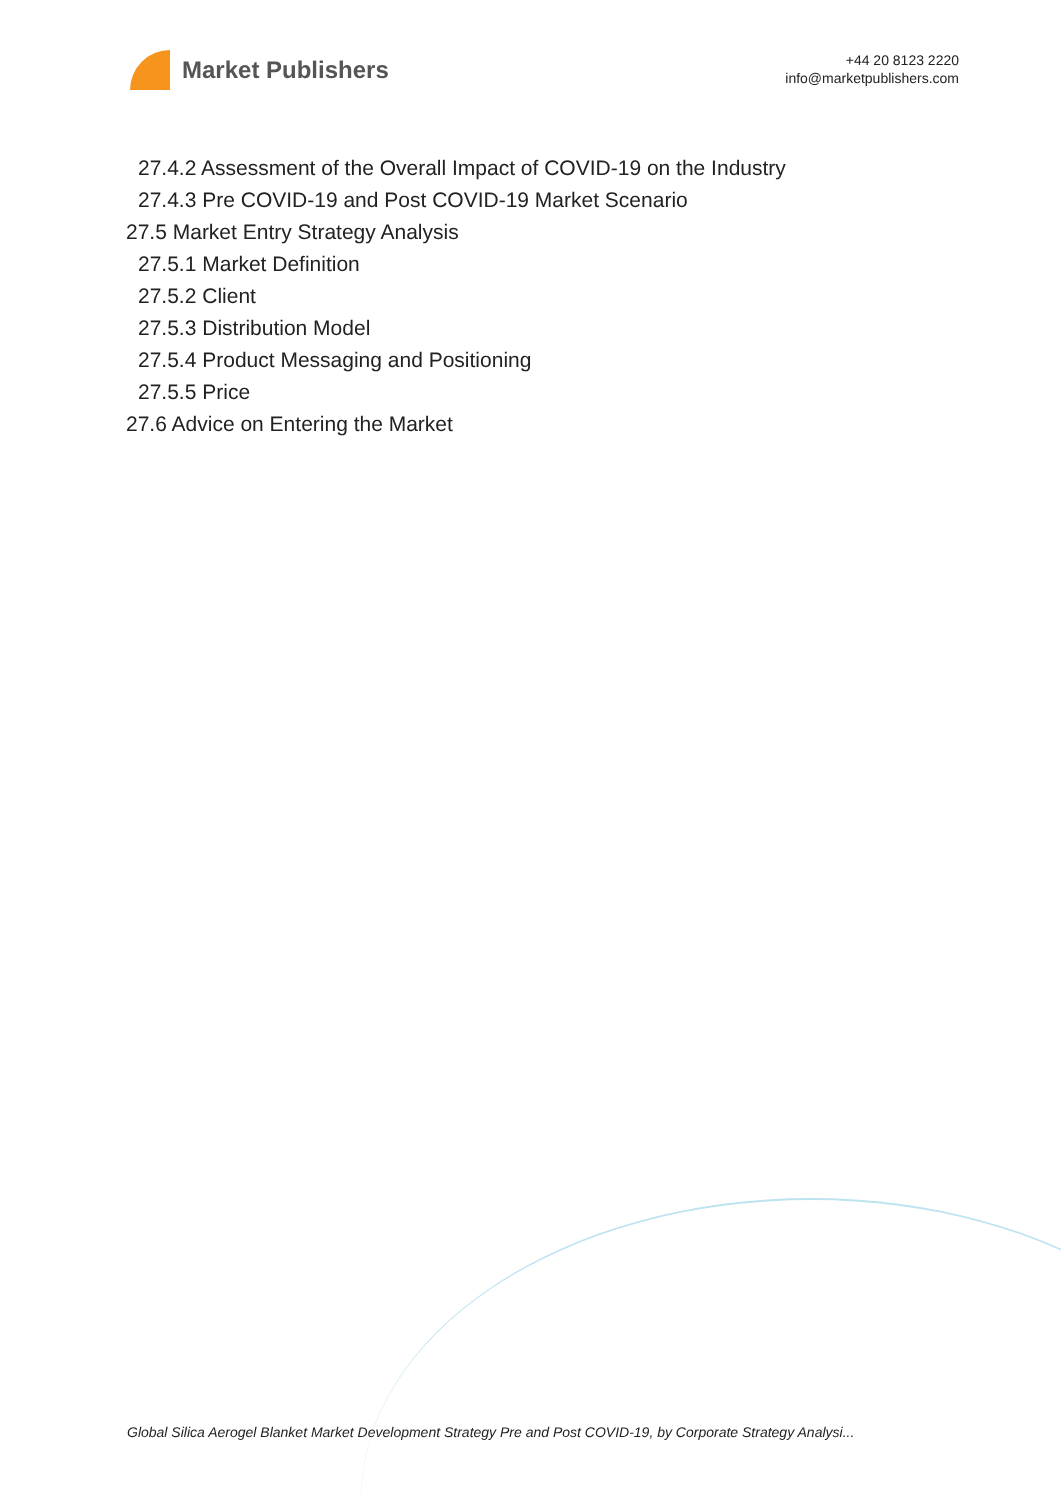Market Publishers
+44 20 8123 2220
info@marketpublishers.com
27.4.2 Assessment of the Overall Impact of COVID-19 on the Industry
27.4.3 Pre COVID-19 and Post COVID-19 Market Scenario
27.5 Market Entry Strategy Analysis
27.5.1 Market Definition
27.5.2 Client
27.5.3 Distribution Model
27.5.4 Product Messaging and Positioning
27.5.5 Price
27.6 Advice on Entering the Market
Global Silica Aerogel Blanket Market Development Strategy Pre and Post COVID-19, by Corporate Strategy Analysi...